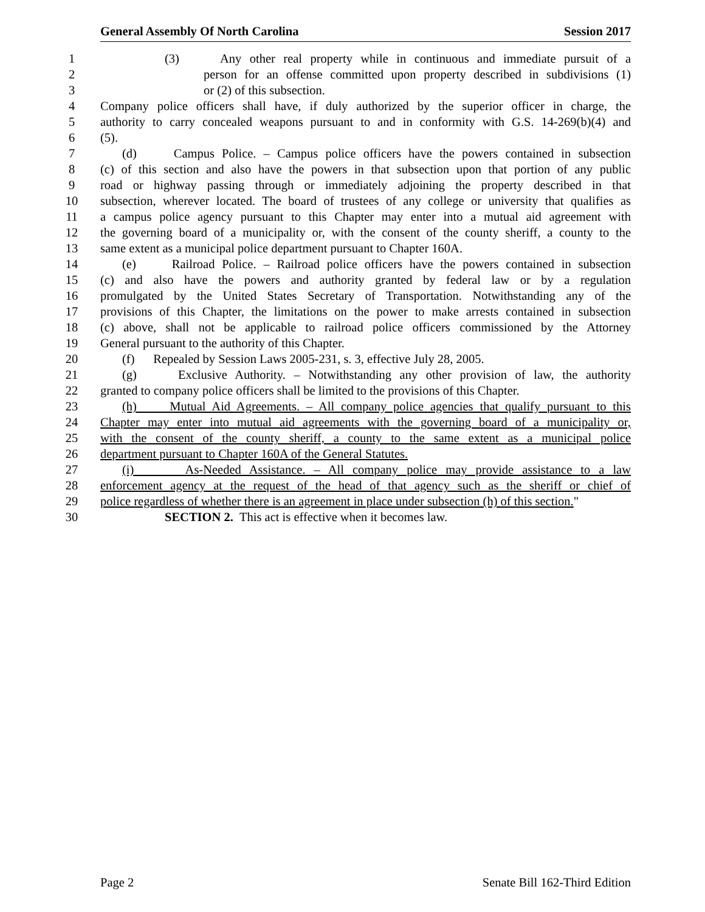General Assembly Of North Carolina Session 2017
1 (3) Any other real property while in continuous and immediate pursuit of a
2 person for an offense committed upon property described in subdivisions (1)
3 or (2) of this subsection.
4 Company police officers shall have, if duly authorized by the superior officer in charge, the
5 authority to carry concealed weapons pursuant to and in conformity with G.S. 14-269(b)(4) and
6 (5).
7 (d) Campus Police. – Campus police officers have the powers contained in subsection
8 (c) of this section and also have the powers in that subsection upon that portion of any public
9 road or highway passing through or immediately adjoining the property described in that
10 subsection, wherever located. The board of trustees of any college or university that qualifies as
11 a campus police agency pursuant to this Chapter may enter into a mutual aid agreement with
12 the governing board of a municipality or, with the consent of the county sheriff, a county to the
13 same extent as a municipal police department pursuant to Chapter 160A.
14 (e) Railroad Police. – Railroad police officers have the powers contained in subsection
15 (c) and also have the powers and authority granted by federal law or by a regulation
16 promulgated by the United States Secretary of Transportation. Notwithstanding any of the
17 provisions of this Chapter, the limitations on the power to make arrests contained in subsection
18 (c) above, shall not be applicable to railroad police officers commissioned by the Attorney
19 General pursuant to the authority of this Chapter.
20 (f) Repealed by Session Laws 2005-231, s. 3, effective July 28, 2005.
21 (g) Exclusive Authority. – Notwithstanding any other provision of law, the authority
22 granted to company police officers shall be limited to the provisions of this Chapter.
23 (h) Mutual Aid Agreements. – All company police agencies that qualify pursuant to this
24 Chapter may enter into mutual aid agreements with the governing board of a municipality or,
25 with the consent of the county sheriff, a county to the same extent as a municipal police
26 department pursuant to Chapter 160A of the General Statutes.
27 (i) As-Needed Assistance. – All company police may provide assistance to a law
28 enforcement agency at the request of the head of that agency such as the sheriff or chief of
29 police regardless of whether there is an agreement in place under subsection (h) of this section."
30 SECTION 2. This act is effective when it becomes law.
Page 2 Senate Bill 162-Third Edition